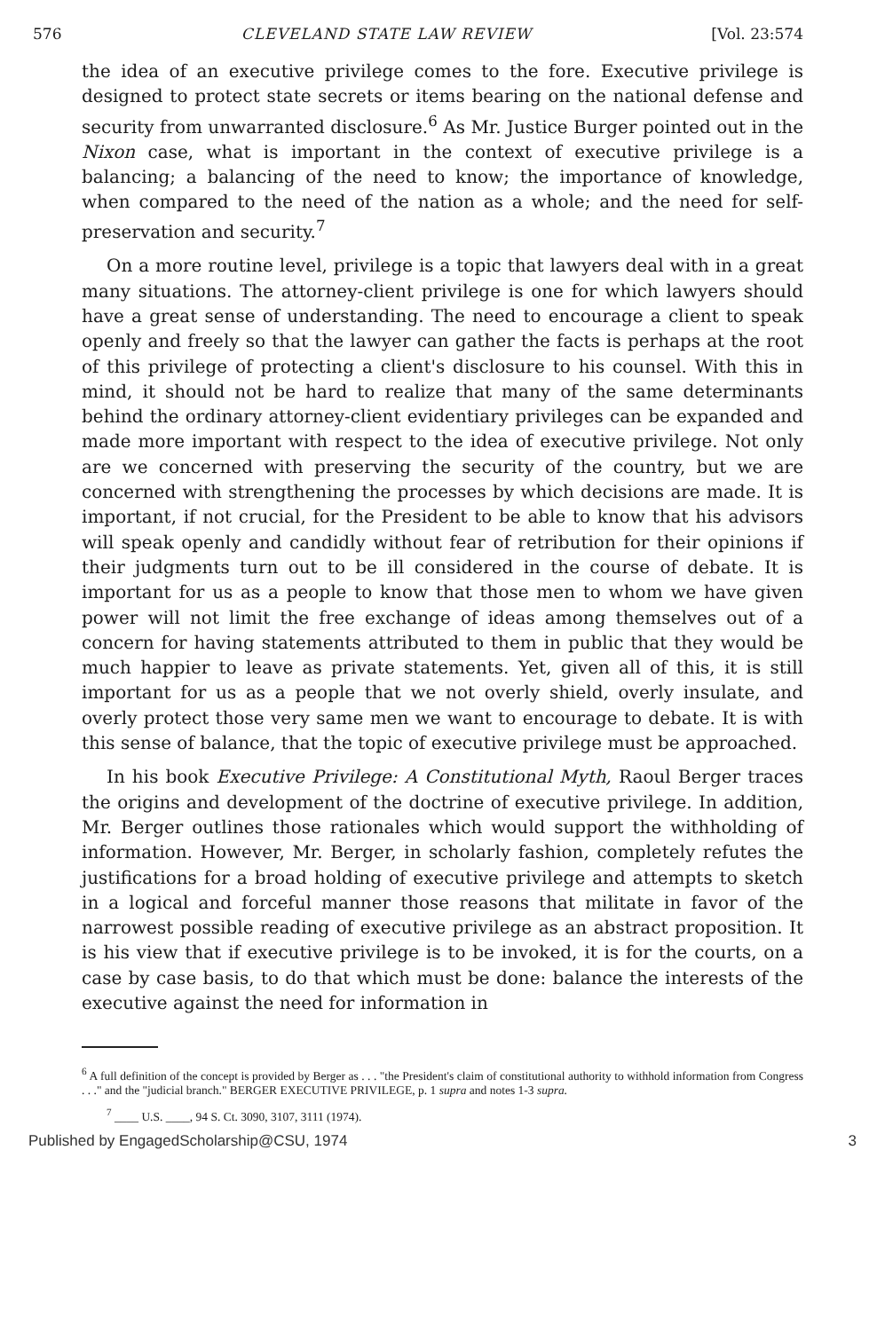576 CLEVELAND STATE LAW REVIEW [Vol. 23:574
the idea of an executive privilege comes to the fore. Executive privilege is designed to protect state secrets or items bearing on the national defense and security from unwarranted disclosure.<sup>6</sup> As Mr. Justice Burger pointed out in the Nixon case, what is important in the context of executive privilege is a balancing; a balancing of the need to know; the importance of knowledge, when compared to the need of the nation as a whole; and the need for self-preservation and security.<sup>7</sup>
On a more routine level, privilege is a topic that lawyers deal with in a great many situations. The attorney-client privilege is one for which lawyers should have a great sense of understanding. The need to encourage a client to speak openly and freely so that the lawyer can gather the facts is perhaps at the root of this privilege of protecting a client's disclosure to his counsel. With this in mind, it should not be hard to realize that many of the same determinants behind the ordinary attorney-client evidentiary privileges can be expanded and made more important with respect to the idea of executive privilege. Not only are we concerned with preserving the security of the country, but we are concerned with strengthening the processes by which decisions are made. It is important, if not crucial, for the President to be able to know that his advisors will speak openly and candidly without fear of retribution for their opinions if their judgments turn out to be ill considered in the course of debate. It is important for us as a people to know that those men to whom we have given power will not limit the free exchange of ideas among themselves out of a concern for having statements attributed to them in public that they would be much happier to leave as private statements. Yet, given all of this, it is still important for us as a people that we not overly shield, overly insulate, and overly protect those very same men we want to encourage to debate. It is with this sense of balance, that the topic of executive privilege must be approached.
In his book Executive Privilege: A Constitutional Myth, Raoul Berger traces the origins and development of the doctrine of executive privilege. In addition, Mr. Berger outlines those rationales which would support the withholding of information. However, Mr. Berger, in scholarly fashion, completely refutes the justifications for a broad holding of executive privilege and attempts to sketch in a logical and forceful manner those reasons that militate in favor of the narrowest possible reading of executive privilege as an abstract proposition. It is his view that if executive privilege is to be invoked, it is for the courts, on a case by case basis, to do that which must be done: balance the interests of the executive against the need for information in
<sup>6</sup> A full definition of the concept is provided by Berger as . . . "the President's claim of constitutional authority to withhold information from Congress . . ." and the "judicial branch." BERGER EXECUTIVE PRIVILEGE, p. 1 supra and notes 1-3 supra.
<sup>7</sup> ____ U.S. ____, 94 S. Ct. 3090, 3107, 3111 (1974).
Published by EngagedScholarship@CSU, 1974 3